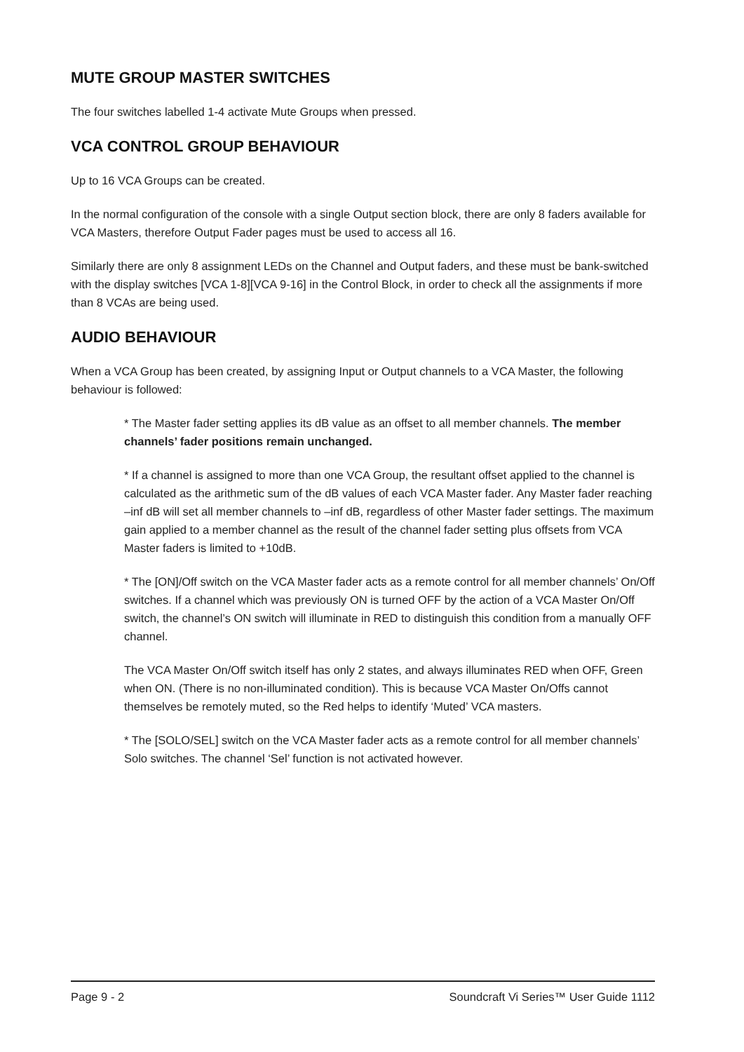MUTE GROUP MASTER SWITCHES
The four switches labelled 1-4 activate Mute Groups when pressed.
VCA CONTROL GROUP BEHAVIOUR
Up to 16 VCA Groups can be created.
In the normal configuration of the console with a single Output section block, there are only 8 faders available for VCA Masters, therefore Output Fader pages must be used to access all 16.
Similarly there are only 8 assignment LEDs on the Channel and Output faders, and these must be bank-switched with the display switches [VCA 1-8][VCA 9-16] in the Control Block, in order to check all the assignments if more than 8 VCAs are being used.
AUDIO BEHAVIOUR
When a VCA Group has been created, by assigning Input or Output channels to a VCA Master, the following behaviour is followed:
* The Master fader setting applies its dB value as an offset to all member channels. The member channels’ fader positions remain unchanged.
* If a channel is assigned to more than one VCA Group, the resultant offset applied to the channel is calculated as the arithmetic sum of the dB values of each VCA Master fader. Any Master fader reaching –inf dB will set all member channels to –inf dB, regardless of other Master fader settings. The maximum gain applied to a member channel as the result of the channel fader setting plus offsets from VCA Master faders is limited to +10dB.
* The [ON]/Off switch on the VCA Master fader acts as a remote control for all member channels’ On/Off switches. If a channel which was previously ON is turned OFF by the action of a VCA Master On/Off switch, the channel’s ON switch will illuminate in RED to distinguish this condition from a manually OFF channel.
The VCA Master On/Off switch itself has only 2 states, and always illuminates RED when OFF, Green when ON. (There is no non-illuminated condition). This is because VCA Master On/Offs cannot themselves be remotely muted, so the Red helps to identify ‘Muted’ VCA masters.
* The [SOLO/SEL] switch on the VCA Master fader acts as a remote control for all member channels’ Solo switches. The channel ‘Sel’ function is not activated however.
Page 9 - 2 Soundcraft Vi Series™ User Guide 1112